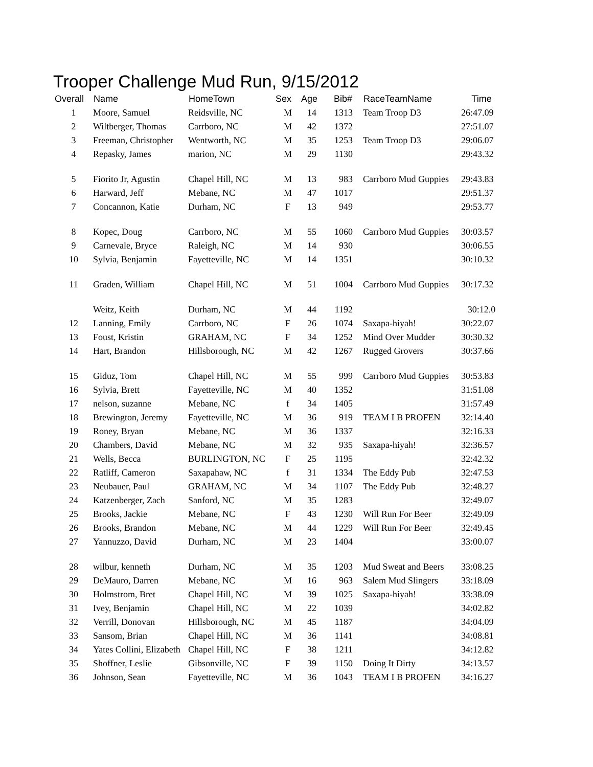Trooper Challenge Mud Run, 9/15/2012
| Overall | Name | HomeTown | Sex | Age | Bib# | | RaceTeamName | Time |
| --- | --- | --- | --- | --- | --- | --- | --- | --- |
| 1 | Moore, Samuel | Reidsville, NC | M | 14 | 1313 | | Team Troop D3 | 26:47.09 |
| 2 | Wiltberger, Thomas | Carrboro, NC | M | 42 | 1372 | | | 27:51.07 |
| 3 | Freeman, Christopher | Wentworth, NC | M | 35 | 1253 | | Team Troop D3 | 29:06.07 |
| 4 | Repasky, James | marion, NC | M | 29 | 1130 | | | 29:43.32 |
| 5 | Fiorito Jr, Agustin | Chapel Hill, NC | M | 13 | 983 | | Carrboro Mud Guppies | 29:43.83 |
| 6 | Harward, Jeff | Mebane, NC | M | 47 | 1017 | | | 29:51.37 |
| 7 | Concannon, Katie | Durham, NC | F | 13 | 949 | | | 29:53.77 |
| 8 | Kopec, Doug | Carrboro, NC | M | 55 | 1060 | | Carrboro Mud Guppies | 30:03.57 |
| 9 | Carnevale, Bryce | Raleigh, NC | M | 14 | 930 | | | 30:06.55 |
| 10 | Sylvia, Benjamin | Fayetteville, NC | M | 14 | 1351 | | | 30:10.32 |
| 11 | Graden, William | Chapel Hill, NC | M | 51 | 1004 | | Carrboro Mud Guppies | 30:17.32 |
| | Weitz, Keith | Durham, NC | M | 44 | 1192 | | | 30:12.0 |
| 12 | Lanning, Emily | Carrboro, NC | F | 26 | 1074 | | Saxapa-hiyah! | 30:22.07 |
| 13 | Foust, Kristin | GRAHAM, NC | F | 34 | 1252 | | Mind Over Mudder | 30:30.32 |
| 14 | Hart, Brandon | Hillsborough, NC | M | 42 | 1267 | | Rugged Grovers | 30:37.66 |
| 15 | Giduz, Tom | Chapel Hill, NC | M | 55 | 999 | | Carrboro Mud Guppies | 30:53.83 |
| 16 | Sylvia, Brett | Fayetteville, NC | M | 40 | 1352 | | | 31:51.08 |
| 17 | nelson, suzanne | Mebane, NC | f | 34 | 1405 | | | 31:57.49 |
| 18 | Brewington, Jeremy | Fayetteville, NC | M | 36 | 919 | | TEAM I B PROFEN | 32:14.40 |
| 19 | Roney, Bryan | Mebane, NC | M | 36 | 1337 | | | 32:16.33 |
| 20 | Chambers, David | Mebane, NC | M | 32 | 935 | | Saxapa-hiyah! | 32:36.57 |
| 21 | Wells, Becca | BURLINGTON, NC | F | 25 | 1195 | | | 32:42.32 |
| 22 | Ratliff, Cameron | Saxapahaw, NC | f | 31 | 1334 | | The Eddy Pub | 32:47.53 |
| 23 | Neubauer, Paul | GRAHAM, NC | M | 34 | 1107 | | The Eddy Pub | 32:48.27 |
| 24 | Katzenberger, Zach | Sanford, NC | M | 35 | 1283 | | | 32:49.07 |
| 25 | Brooks, Jackie | Mebane, NC | F | 43 | 1230 | | Will Run For Beer | 32:49.09 |
| 26 | Brooks, Brandon | Mebane, NC | M | 44 | 1229 | | Will Run For Beer | 32:49.45 |
| 27 | Yannuzzo, David | Durham, NC | M | 23 | 1404 | | | 33:00.07 |
| 28 | wilbur, kenneth | Durham, NC | M | 35 | 1203 | | Mud Sweat and Beers | 33:08.25 |
| 29 | DeMauro, Darren | Mebane, NC | M | 16 | 963 | | Salem Mud Slingers | 33:18.09 |
| 30 | Holmstrom, Bret | Chapel Hill, NC | M | 39 | 1025 | | Saxapa-hiyah! | 33:38.09 |
| 31 | Ivey, Benjamin | Chapel Hill, NC | M | 22 | 1039 | | | 34:02.82 |
| 32 | Verrill, Donovan | Hillsborough, NC | M | 45 | 1187 | | | 34:04.09 |
| 33 | Sansom, Brian | Chapel Hill, NC | M | 36 | 1141 | | | 34:08.81 |
| 34 | Yates Collini, Elizabeth | Chapel Hill, NC | F | 38 | 1211 | | | 34:12.82 |
| 35 | Shoffner, Leslie | Gibsonville, NC | F | 39 | 1150 | | Doing It Dirty | 34:13.57 |
| 36 | Johnson, Sean | Fayetteville, NC | M | 36 | 1043 | | TEAM I B PROFEN | 34:16.27 |